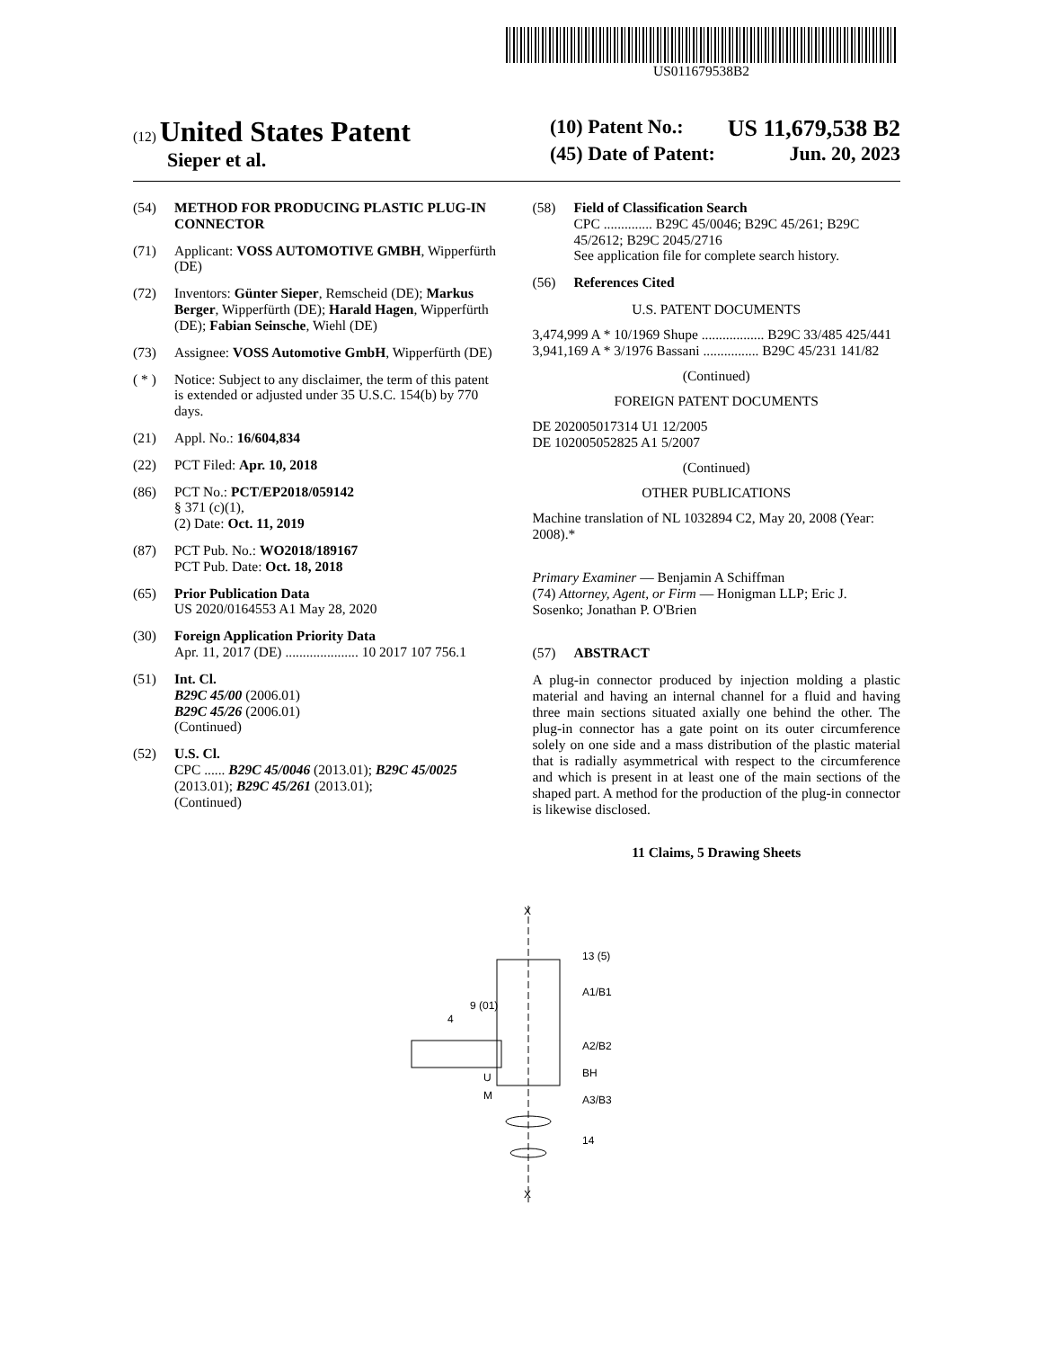US011679538B2
(12) United States Patent
Sieper et al.
(10) Patent No.: US 11,679,538 B2
(45) Date of Patent: Jun. 20, 2023
(54) METHOD FOR PRODUCING PLASTIC PLUG-IN CONNECTOR
(71) Applicant: VOSS AUTOMOTIVE GMBH, Wipperfürth (DE)
(72) Inventors: Günter Sieper, Remscheid (DE); Markus Berger, Wipperfürth (DE); Harald Hagen, Wipperfürth (DE); Fabian Seinsche, Wiehl (DE)
(73) Assignee: VOSS Automotive GmbH, Wipperfürth (DE)
( * ) Notice: Subject to any disclaimer, the term of this patent is extended or adjusted under 35 U.S.C. 154(b) by 770 days.
(21) Appl. No.: 16/604,834
(22) PCT Filed: Apr. 10, 2018
(86) PCT No.: PCT/EP2018/059142
§ 371 (c)(1),
(2) Date: Oct. 11, 2019
(87) PCT Pub. No.: WO2018/189167
PCT Pub. Date: Oct. 18, 2018
(65) Prior Publication Data
US 2020/0164553 A1 May 28, 2020
(30) Foreign Application Priority Data
Apr. 11, 2017 (DE) ..................... 10 2017 107 756.1
(51) Int. Cl.
B29C 45/00 (2006.01)
B29C 45/26 (2006.01)
(Continued)
(52) U.S. Cl.
CPC ...... B29C 45/0046 (2013.01); B29C 45/0025 (2013.01); B29C 45/261 (2013.01);
(Continued)
(58) Field of Classification Search
CPC .............. B29C 45/0046; B29C 45/261; B29C 45/2612; B29C 2045/2716
See application file for complete search history.
(56) References Cited
U.S. PATENT DOCUMENTS
3,474,999 A * 10/1969 Shupe .................. B29C 33/485 425/441
3,941,169 A * 3/1976 Bassani ................ B29C 45/231 141/82
(Continued)
FOREIGN PATENT DOCUMENTS
DE 202005017314 U1 12/2005
DE 102005052825 A1 5/2007
(Continued)
OTHER PUBLICATIONS
Machine translation of NL 1032894 C2, May 20, 2008 (Year: 2008).*
Primary Examiner — Benjamin A Schiffman
(74) Attorney, Agent, or Firm — Honigman LLP; Eric J. Sosenko; Jonathan P. O'Brien
(57) ABSTRACT
A plug-in connector produced by injection molding a plastic material and having an internal channel for a fluid and having three main sections situated axially one behind the other. The plug-in connector has a gate point on its outer circumference solely on one side and a mass distribution of the plastic material that is radially asymmetrical with respect to the circumference and which is present in at least one of the main sections of the shaped part. A method for the production of the plug-in connector is likewise disclosed.
11 Claims, 5 Drawing Sheets
X
13 (5)
A1/B1
9 (01)
4
A2/B2
BH
U
M
A3/B3
14
X